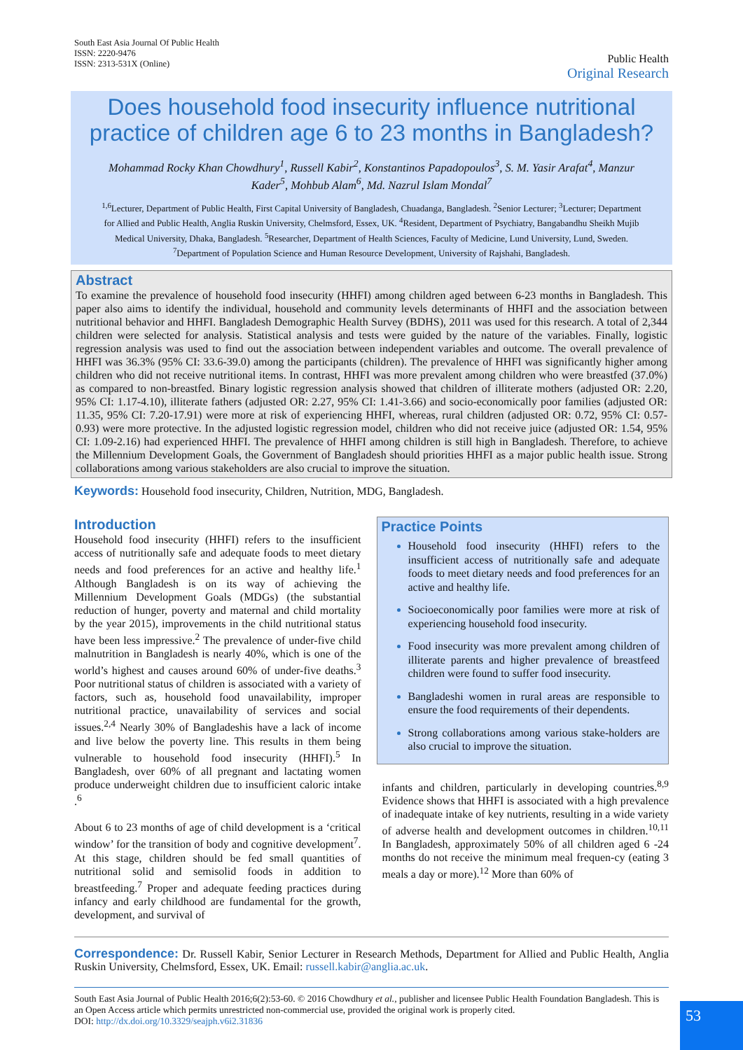South East Asia Journal Of Public Health
ISSN: 2220-9476
ISSN: 2313-531X (Online)
Public Health
Original Research
Does household food insecurity influence nutritional practice of children age 6 to 23 months in Bangladesh?
Mohammad Rocky Khan Chowdhury<sup>1</sup>, Russell Kabir<sup>2</sup>, Konstantinos Papadopoulos<sup>3</sup>, S. M. Yasir Arafat<sup>4</sup>, Manzur Kader<sup>5</sup>, Mohbub Alam<sup>6</sup>, Md. Nazrul Islam Mondal<sup>7</sup>
<sup>1,6</sup>Lecturer, Department of Public Health, First Capital University of Bangladesh, Chuadanga, Bangladesh. <sup>2</sup>Senior Lecturer; <sup>3</sup>Lecturer; Department for Allied and Public Health, Anglia Ruskin University, Chelmsford, Essex, UK. <sup>4</sup>Resident, Department of Psychiatry, Bangabandhu Sheikh Mujib Medical University, Dhaka, Bangladesh. <sup>5</sup>Researcher, Department of Health Sciences, Faculty of Medicine, Lund University, Lund, Sweden. <sup>7</sup>Department of Population Science and Human Resource Development, University of Rajshahi, Bangladesh.
Abstract
To examine the prevalence of household food insecurity (HHFI) among children aged between 6-23 months in Bangladesh. This paper also aims to identify the individual, household and community levels determinants of HHFI and the association between nutritional behavior and HHFI. Bangladesh Demographic Health Survey (BDHS), 2011 was used for this research. A total of 2,344 children were selected for analysis. Statistical analysis and tests were guided by the nature of the variables. Finally, logistic regression analysis was used to find out the association between independent variables and outcome. The overall prevalence of HHFI was 36.3% (95% CI: 33.6-39.0) among the participants (children). The prevalence of HHFI was significantly higher among children who did not receive nutritional items. In contrast, HHFI was more prevalent among children who were breastfed (37.0%) as compared to non-breastfed. Binary logistic regression analysis showed that children of illiterate mothers (adjusted OR: 2.20, 95% CI: 1.17-4.10), illiterate fathers (adjusted OR: 2.27, 95% CI: 1.41-3.66) and socio-economically poor families (adjusted OR: 11.35, 95% CI: 7.20-17.91) were more at risk of experiencing HHFI, whereas, rural children (adjusted OR: 0.72, 95% CI: 0.57-0.93) were more protective. In the adjusted logistic regression model, children who did not receive juice (adjusted OR: 1.54, 95% CI: 1.09-2.16) had experienced HHFI. The prevalence of HHFI among children is still high in Bangladesh. Therefore, to achieve the Millennium Development Goals, the Government of Bangladesh should priorities HHFI as a major public health issue. Strong collaborations among various stakeholders are also crucial to improve the situation.
Keywords: Household food insecurity, Children, Nutrition, MDG, Bangladesh.
Introduction
Household food insecurity (HHFI) refers to the insufficient access of nutritionally safe and adequate foods to meet dietary needs and food preferences for an active and healthy life.<sup>1</sup> Although Bangladesh is on its way of achieving the Millennium Development Goals (MDGs) (the substantial reduction of hunger, poverty and maternal and child mortality by the year 2015), improvements in the child nutritional status have been less impressive.<sup>2</sup> The prevalence of under-five child malnutrition in Bangladesh is nearly 40%, which is one of the world’s highest and causes around 60% of under-five deaths.<sup>3</sup> Poor nutritional status of children is associated with a variety of factors, such as, household food unavailability, improper nutritional practice, unavailability of services and social issues.<sup>2,4</sup> Nearly 30% of Bangladeshis have a lack of income and live below the poverty line. This results in them being vulnerable to household food insecurity (HHFI).<sup>5</sup> In Bangladesh, over 60% of all pregnant and lactating women produce underweight children due to insufficient caloric intake .<sup>6</sup>
About 6 to 23 months of age of child development is a ‘critical window’ for the transition of body and cognitive development<sup>7</sup>. At this stage, children should be fed small quantities of nutritional solid and semisolid foods in addition to breastfeeding.<sup>7</sup> Proper and adequate feeding practices during infancy and early childhood are fundamental for the growth, development, and survival of
Practice Points
Household food insecurity (HHFI) refers to the insufficient access of nutritionally safe and adequate foods to meet dietary needs and food preferences for an active and healthy life.
Socioeconomically poor families were more at risk of experiencing household food insecurity.
Food insecurity was more prevalent among children of illiterate parents and higher prevalence of breastfeed children were found to suffer food insecurity.
Bangladeshi women in rural areas are responsible to ensure the food requirements of their dependents.
Strong collaborations among various stake-holders are also crucial to improve the situation.
infants and children, particularly in developing countries.<sup>8,9</sup> Evidence shows that HHFI is associated with a high prevalence of inadequate intake of key nutrients, resulting in a wide variety of adverse health and development outcomes in children.<sup>10,11</sup> In Bangladesh, approximately 50% of all children aged 6 -24 months do not receive the minimum meal frequen-cy (eating 3 meals a day or more).<sup>12</sup> More than 60% of
Correspondence: Dr. Russell Kabir, Senior Lecturer in Research Methods, Department for Allied and Public Health, Anglia Ruskin University, Chelmsford, Essex, UK. Email: russell.kabir@anglia.ac.uk.
South East Asia Journal of Public Health 2016;6(2):53-60. © 2016 Chowdhury et al., publisher and licensee Public Health Foundation Bangladesh. This is an Open Access article which permits unrestricted non-commercial use, provided the original work is properly cited.
DOI: http://dx.doi.org/10.3329/seajph.v6i2.31836
53